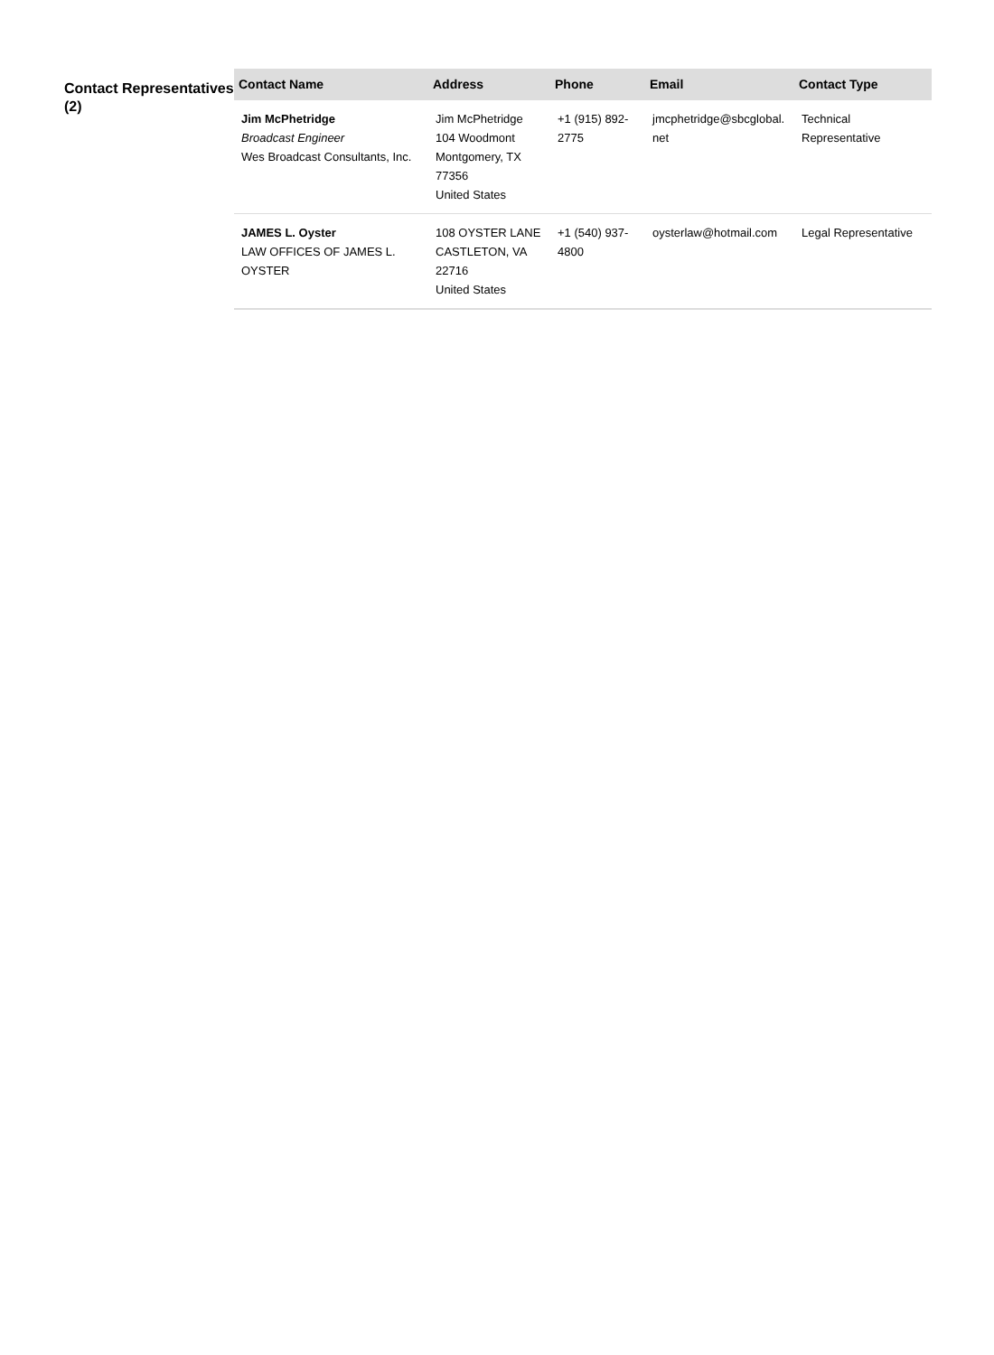Contact Representatives (2)
| Contact Name | Address | Phone | Email | Contact Type |
| --- | --- | --- | --- | --- |
| Jim McPhetridge Broadcast Engineer Wes Broadcast Consultants, Inc. | Jim McPhetridge 104 Woodmont Montgomery, TX 77356 United States | +1 (915) 892-2775 | jmcphetridge@sbcglobal. net | Technical Representative |
| JAMES L. Oyster LAW OFFICES OF JAMES L. OYSTER | 108 OYSTER LANE CASTLETON, VA 22716 United States | +1 (540) 937-4800 | oysterlaw@hotmail.com | Legal Representative |